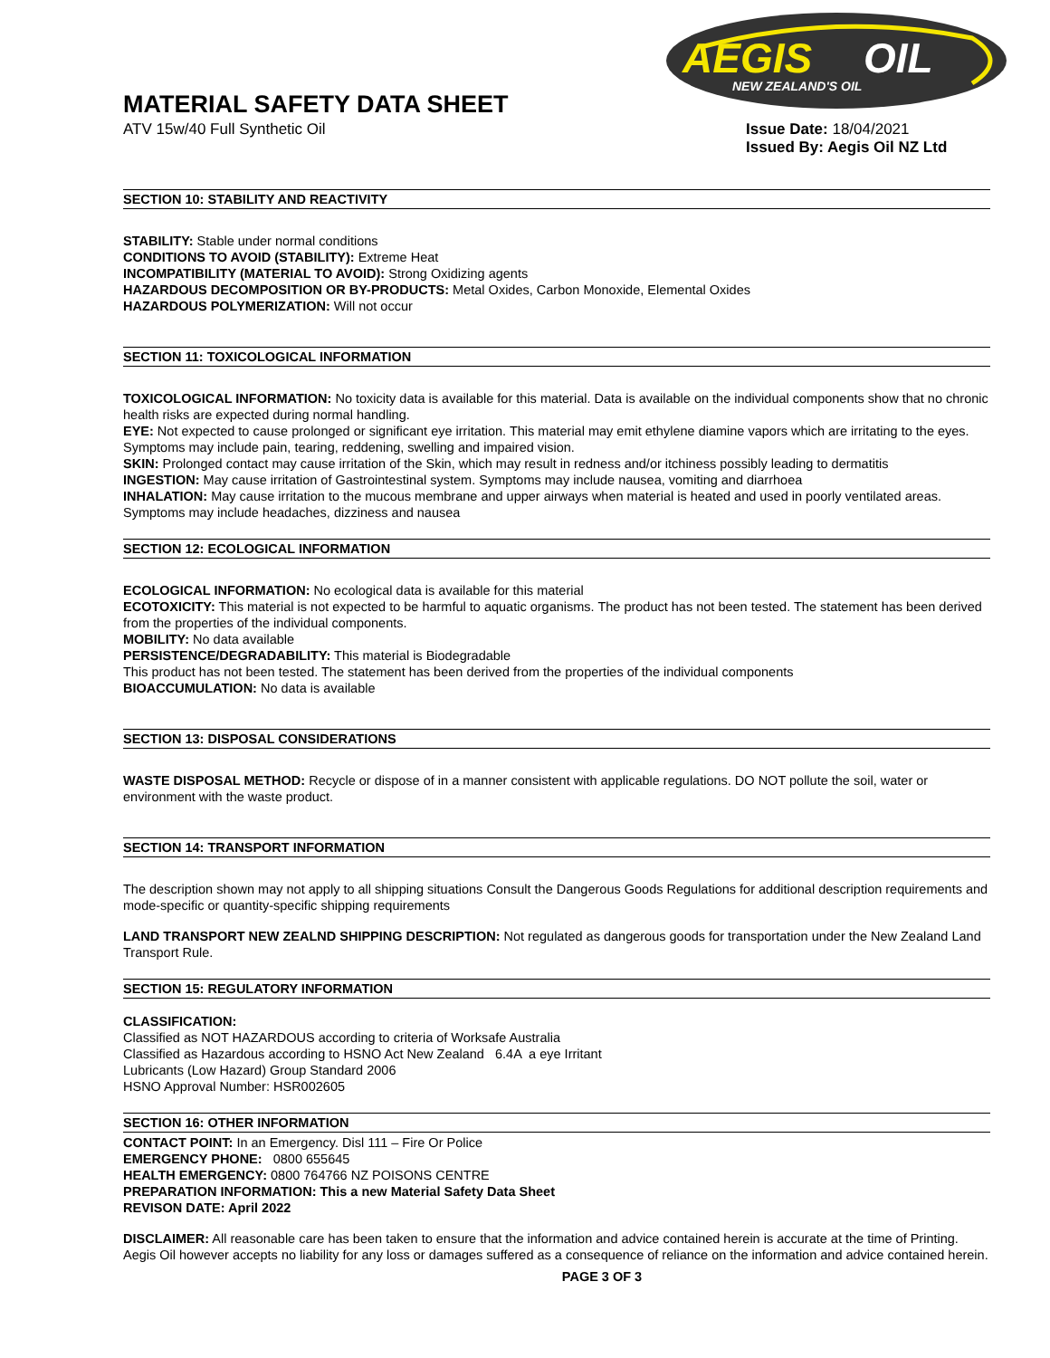AEGIS
OIL
NEW ZEALAND'S OIL
MATERIAL SAFETY DATA SHEET
ATV 15w/40 Full Synthetic Oil Issue Date: 18/04/2021
Issued By: Aegis Oil NZ Ltd
SECTION 10: STABILITY AND REACTIVITY
STABILITY: Stable under normal conditions
CONDITIONS TO AVOID (STABILITY): Extreme Heat
INCOMPATIBILITY (MATERIAL TO AVOID): Strong Oxidizing agents
HAZARDOUS DECOMPOSITION OR BY-PRODUCTS: Metal Oxides, Carbon Monoxide, Elemental Oxides
HAZARDOUS POLYMERIZATION: Will not occur
SECTION 11: TOXICOLOGICAL INFORMATION
TOXICOLOGICAL INFORMATION: No toxicity data is available for this material. Data is available on the individual components show that no chronic health risks are expected during normal handling.
EYE: Not expected to cause prolonged or significant eye irritation. This material may emit ethylene diamine vapors which are irritating to the eyes. Symptoms may include pain, tearing, reddening, swelling and impaired vision.
SKIN: Prolonged contact may cause irritation of the Skin, which may result in redness and/or itchiness possibly leading to dermatitis
INGESTION: May cause irritation of Gastrointestinal system. Symptoms may include nausea, vomiting and diarrhoea
INHALATION: May cause irritation to the mucous membrane and upper airways when material is heated and used in poorly ventilated areas. Symptoms may include headaches, dizziness and nausea
SECTION 12: ECOLOGICAL INFORMATION
ECOLOGICAL INFORMATION: No ecological data is available for this material
ECOTOXICITY: This material is not expected to be harmful to aquatic organisms. The product has not been tested. The statement has been derived from the properties of the individual components.
MOBILITY: No data available
PERSISTENCE/DEGRADABILITY: This material is Biodegradable
This product has not been tested. The statement has been derived from the properties of the individual components
BIOACCUMULATION: No data is available
SECTION 13: DISPOSAL CONSIDERATIONS
WASTE DISPOSAL METHOD: Recycle or dispose of in a manner consistent with applicable regulations. DO NOT pollute the soil, water or environment with the waste product.
SECTION 14: TRANSPORT INFORMATION
The description shown may not apply to all shipping situations Consult the Dangerous Goods Regulations for additional description requirements and mode-specific or quantity-specific shipping requirements
LAND TRANSPORT NEW ZEALND SHIPPING DESCRIPTION: Not regulated as dangerous goods for transportation under the New Zealand Land Transport Rule.
SECTION 15: REGULATORY INFORMATION
CLASSIFICATION:
Classified as NOT HAZARDOUS according to criteria of Worksafe Australia
Classified as Hazardous according to HSNO Act New Zealand 6.4A a eye Irritant
Lubricants (Low Hazard) Group Standard 2006
HSNO Approval Number: HSR002605
SECTION 16: OTHER INFORMATION
CONTACT POINT: In an Emergency. Disl 111 – Fire Or Police
EMERGENCY PHONE: 0800 655645
HEALTH EMERGENCY: 0800 764766 NZ POISONS CENTRE
PREPARATION INFORMATION: This a new Material Safety Data Sheet
REVISON DATE: April 2022
DISCLAIMER: All reasonable care has been taken to ensure that the information and advice contained herein is accurate at the time of Printing. Aegis Oil however accepts no liability for any loss or damages suffered as a consequence of reliance on the information and advice contained herein.
PAGE 3 OF 3